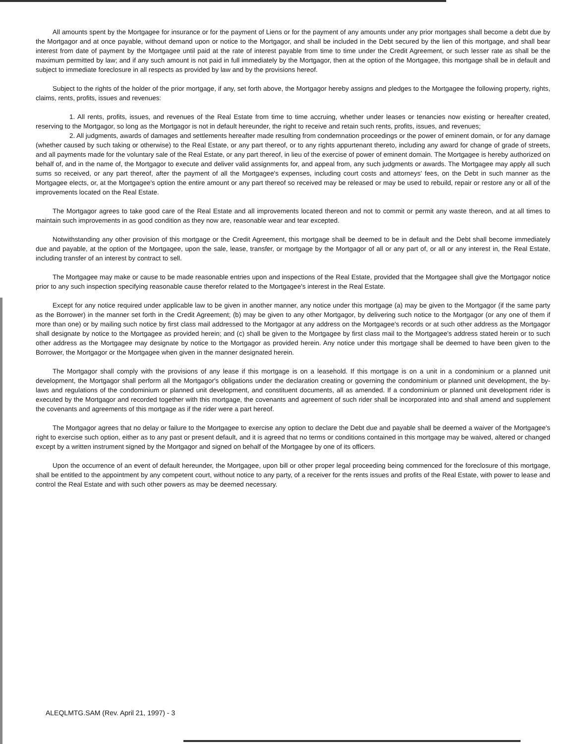All amounts spent by the Mortgagee for insurance or for the payment of Liens or for the payment of any amounts under any prior mortgages shall become a debt due by the Mortgagor and at once payable, without demand upon or notice to the Mortgagor, and shall be included in the Debt secured by the lien of this mortgage, and shall bear interest from date of payment by the Mortgagee until paid at the rate of interest payable from time to time under the Credit Agreement, or such lesser rate as shall be the maximum permitted by law; and if any such amount is not paid in full immediately by the Mortgagor, then at the option of the Mortgagee, this mortgage shall be in default and subject to immediate foreclosure in all respects as provided by law and by the provisions hereof.
Subject to the rights of the holder of the prior mortgage, if any, set forth above, the Mortgagor hereby assigns and pledges to the Mortgagee the following property, rights, claims, rents, profits, issues and revenues:
1. All rents, profits, issues, and revenues of the Real Estate from time to time accruing, whether under leases or tenancies now existing or hereafter created, reserving to the Mortgagor, so long as the Mortgagor is not in default hereunder, the right to receive and retain such rents, profits, issues, and revenues;
2. All judgments, awards of damages and settlements hereafter made resulting from condemnation proceedings or the power of eminent domain, or for any damage (whether caused by such taking or otherwise) to the Real Estate, or any part thereof, or to any rights appurtenant thereto, including any award for change of grade of streets, and all payments made for the voluntary sale of the Real Estate, or any part thereof, in lieu of the exercise of power of eminent domain. The Mortgagee is hereby authorized on behalf of, and in the name of, the Mortgagor to execute and deliver valid assignments for, and appeal from, any such judgments or awards. The Mortgagee may apply all such sums so received, or any part thereof, after the payment of all the Mortgagee's expenses, including court costs and attorneys' fees, on the Debt in such manner as the Mortgagee elects, or, at the Mortgagee's option the entire amount or any part thereof so received may be released or may be used to rebuild, repair or restore any or all of the improvements located on the Real Estate.
The Mortgagor agrees to take good care of the Real Estate and all improvements located thereon and not to commit or permit any waste thereon, and at all times to maintain such improvements in as good condition as they now are, reasonable wear and tear excepted.
Notwithstanding any other provision of this mortgage or the Credit Agreement, this mortgage shall be deemed to be in default and the Debt shall become immediately due and payable, at the option of the Mortgagee, upon the sale, lease, transfer, or mortgage by the Mortgagor of all or any part of, or all or any interest in, the Real Estate, including transfer of an interest by contract to sell.
The Mortgagee may make or cause to be made reasonable entries upon and inspections of the Real Estate, provided that the Mortgagee shall give the Mortgagor notice prior to any such inspection specifying reasonable cause therefor related to the Mortgagee's interest in the Real Estate.
Except for any notice required under applicable law to be given in another manner, any notice under this mortgage (a) may be given to the Mortgagor (if the same party as the Borrower) in the manner set forth in the Credit Agreement; (b) may be given to any other Mortgagor, by delivering such notice to the Mortgagor (or any one of them if more than one) or by mailing such notice by first class mail addressed to the Mortgagor at any address on the Mortgagee's records or at such other address as the Mortgagor shall designate by notice to the Mortgagee as provided herein; and (c) shall be given to the Mortgagee by first class mail to the Mortgagee's address stated herein or to such other address as the Mortgagee may designate by notice to the Mortgagor as provided herein. Any notice under this mortgage shall be deemed to have been given to the Borrower, the Mortgagor or the Mortgagee when given in the manner designated herein.
The Mortgagor shall comply with the provisions of any lease if this mortgage is on a leasehold. If this mortgage is on a unit in a condominium or a planned unit development, the Mortgagor shall perform all the Mortgagor's obligations under the declaration creating or governing the condominium or planned unit development, the by-laws and regulations of the condominium or planned unit development, and constituent documents, all as amended. If a condominium or planned unit development rider is executed by the Mortgagor and recorded together with this mortgage, the covenants and agreement of such rider shall be incorporated into and shall amend and supplement the covenants and agreements of this mortgage as if the rider were a part hereof.
The Mortgagor agrees that no delay or failure to the Mortgagee to exercise any option to declare the Debt due and payable shall be deemed a waiver of the Mortgagee's right to exercise such option, either as to any past or present default, and it is agreed that no terms or conditions contained in this mortgage may be waived, altered or changed except by a written instrument signed by the Mortgagor and signed on behalf of the Mortgagee by one of its officers.
Upon the occurrence of an event of default hereunder, the Mortgagee, upon bill or other proper legal proceeding being commenced for the foreclosure of this mortgage, shall be entitled to the appointment by any competent court, without notice to any party, of a receiver for the rents issues and profits of the Real Estate, with power to lease and control the Real Estate and with such other powers as may be deemed necessary.
ALEQLMTG.SAM (Rev. April 21, 1997) - 3